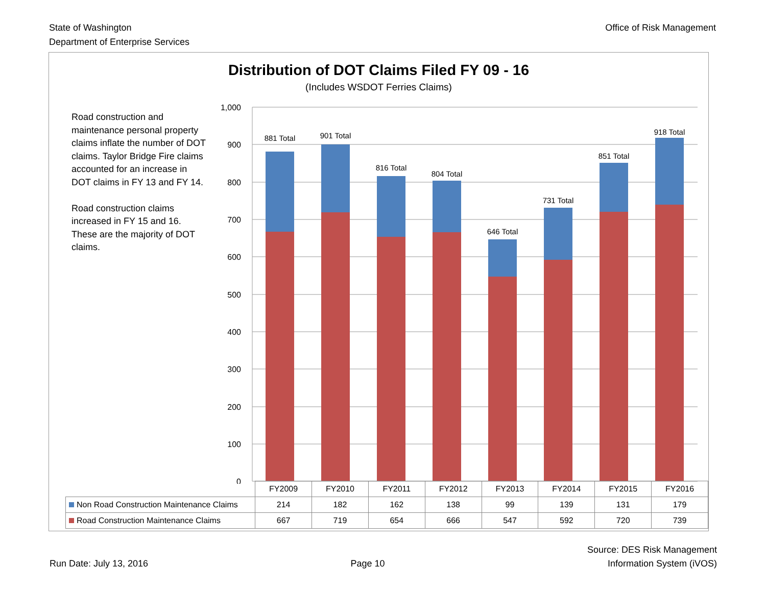State of Washington
Department of Enterprise Services
Office of Risk Management
Distribution of DOT Claims Filed FY 09 - 16
(Includes WSDOT Ferries Claims)
Road construction and maintenance personal property claims inflate the number of DOT claims. Taylor Bridge Fire claims accounted for an increase in DOT claims in FY 13 and FY 14.
Road construction claims increased in FY 15 and 16. These are the majority of DOT claims.
1,000
900
800
700
600
500
400
300
200
100
0
881 Total
901 Total
816 Total
804 Total
646 Total
731 Total
851 Total
918 Total
| | FY2009 | FY2010 | FY2011 | FY2012 | FY2013 | FY2014 | FY2015 | FY2016 |
| Non Road Construction Maintenance Claims | 214 | 182 | 162 | 138 | 99 | 139 | 131 | 179 |
| Road Construction Maintenance Claims | 667 | 719 | 654 | 666 | 547 | 592 | 720 | 739 |
Run Date: July 13, 2016
Page 10
Source: DES Risk Management
Information System (iVOS)